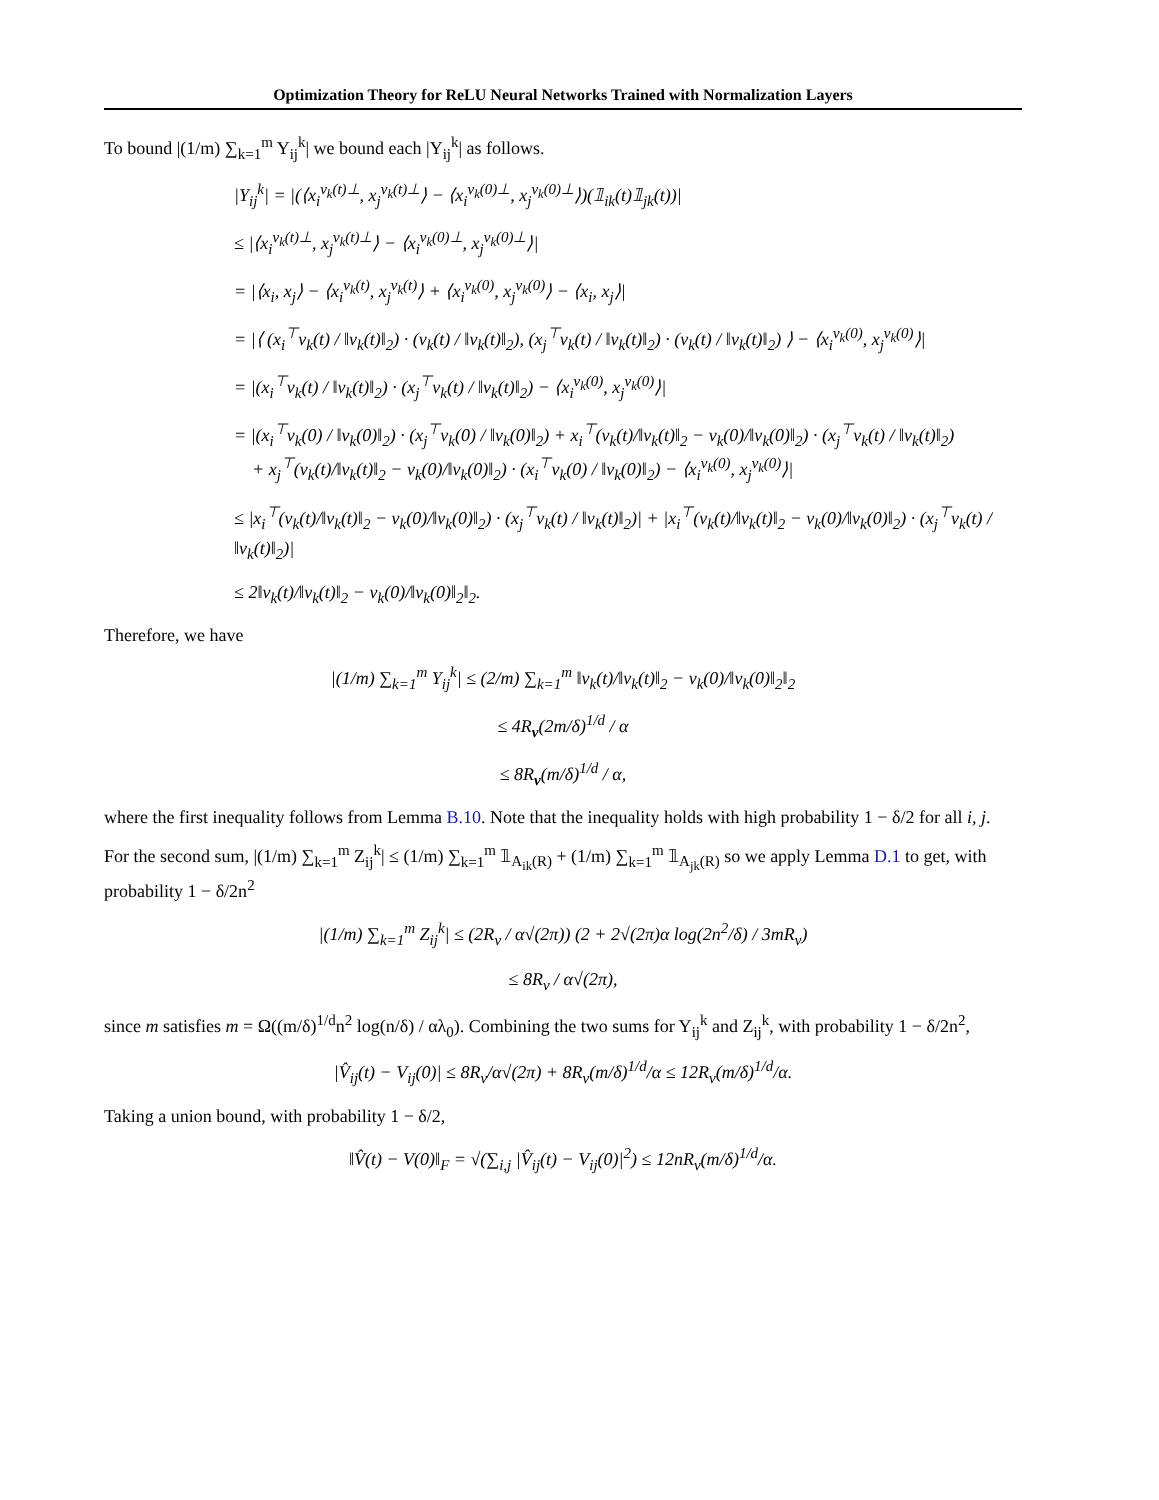Optimization Theory for ReLU Neural Networks Trained with Normalization Layers
To bound |(1/m) ∑<sub>k=1</sub><sup>m</sup> Y<sub>ij</sub><sup>k</sup>| we bound each |Y<sub>ij</sub><sup>k</sup>| as follows.
|Y<sub>ij</sub><sup>k</sup>| = |(⟨x<sub>i</sub><sup>v<sub>k</sub>(t)⊥</sup>, x<sub>j</sub><sup>v<sub>k</sub>(t)⊥</sup>⟩ − ⟨x<sub>i</sub><sup>v<sub>k</sub>(0)⊥</sup>, x<sub>j</sub><sup>v<sub>k</sub>(0)⊥</sup>⟩)(𝟙<sub>ik</sub>(t)𝟙<sub>jk</sub>(t))|
≤ |⟨x<sub>i</sub><sup>v<sub>k</sub>(t)⊥</sup>, x<sub>j</sub><sup>v<sub>k</sub>(t)⊥</sup>⟩ − ⟨x<sub>i</sub><sup>v<sub>k</sub>(0)⊥</sup>, x<sub>j</sub><sup>v<sub>k</sub>(0)⊥</sup>⟩|
= |⟨x<sub>i</sub>, x<sub>j</sub>⟩ − ⟨x<sub>i</sub><sup>v<sub>k</sub>(t)</sup>, x<sub>j</sub><sup>v<sub>k</sub>(t)</sup>⟩ + ⟨x<sub>i</sub><sup>v<sub>k</sub>(0)</sup>, x<sub>j</sub><sup>v<sub>k</sub>(0)</sup>⟩ − ⟨x<sub>i</sub>, x<sub>j</sub>⟩|
= |⟨ (x<sub>i</sub><sup>⊤</sup>v<sub>k</sub>(t) / ‖v<sub>k</sub>(t)‖<sub>2</sub>) · (v<sub>k</sub>(t) / ‖v<sub>k</sub>(t)‖<sub>2</sub>), (x<sub>j</sub><sup>⊤</sup>v<sub>k</sub>(t) / ‖v<sub>k</sub>(t)‖<sub>2</sub>) · (v<sub>k</sub>(t) / ‖v<sub>k</sub>(t)‖<sub>2</sub>) ⟩ − ⟨x<sub>i</sub><sup>v<sub>k</sub>(0)</sup>, x<sub>j</sub><sup>v<sub>k</sub>(0)</sup>⟩|
= |(x<sub>i</sub><sup>⊤</sup>v<sub>k</sub>(t) / ‖v<sub>k</sub>(t)‖<sub>2</sub>) · (x<sub>j</sub><sup>⊤</sup>v<sub>k</sub>(t) / ‖v<sub>k</sub>(t)‖<sub>2</sub>) − ⟨x<sub>i</sub><sup>v<sub>k</sub>(0)</sup>, x<sub>j</sub><sup>v<sub>k</sub>(0)</sup>⟩|
= |(x<sub>i</sub><sup>⊤</sup>v<sub>k</sub>(0) / ‖v<sub>k</sub>(0)‖<sub>2</sub>) · (x<sub>j</sub><sup>⊤</sup>v<sub>k</sub>(0) / ‖v<sub>k</sub>(0)‖<sub>2</sub>) + x<sub>i</sub><sup>⊤</sup>(v<sub>k</sub>(t)/‖v<sub>k</sub>(t)‖<sub>2</sub> − v<sub>k</sub>(0)/‖v<sub>k</sub>(0)‖<sub>2</sub>) · (x<sub>j</sub><sup>⊤</sup>v<sub>k</sub>(t) / ‖v<sub>k</sub>(t)‖<sub>2</sub>)
+ x<sub>j</sub><sup>⊤</sup>(v<sub>k</sub>(t)/‖v<sub>k</sub>(t)‖<sub>2</sub> − v<sub>k</sub>(0)/‖v<sub>k</sub>(0)‖<sub>2</sub>) · (x<sub>i</sub><sup>⊤</sup>v<sub>k</sub>(0) / ‖v<sub>k</sub>(0)‖<sub>2</sub>) − ⟨x<sub>i</sub><sup>v<sub>k</sub>(0)</sup>, x<sub>j</sub><sup>v<sub>k</sub>(0)</sup>⟩|
≤ |x<sub>i</sub><sup>⊤</sup>(v<sub>k</sub>(t)/‖v<sub>k</sub>(t)‖<sub>2</sub> − v<sub>k</sub>(0)/‖v<sub>k</sub>(0)‖<sub>2</sub>) · (x<sub>j</sub><sup>⊤</sup>v<sub>k</sub>(t) / ‖v<sub>k</sub>(t)‖<sub>2</sub>)| + |x<sub>i</sub><sup>⊤</sup>(v<sub>k</sub>(t)/‖v<sub>k</sub>(t)‖<sub>2</sub> − v<sub>k</sub>(0)/‖v<sub>k</sub>(0)‖<sub>2</sub>) · (x<sub>j</sub><sup>⊤</sup>v<sub>k</sub>(t) / ‖v<sub>k</sub>(t)‖<sub>2</sub>)|
≤ 2‖v<sub>k</sub>(t)/‖v<sub>k</sub>(t)‖<sub>2</sub> − v<sub>k</sub>(0)/‖v<sub>k</sub>(0)‖<sub>2</sub>‖<sub>2</sub>.
Therefore, we have
|(1/m) ∑<sub>k=1</sub><sup>m</sup> Y<sub>ij</sub><sup>k</sup>| ≤ (2/m) ∑<sub>k=1</sub><sup>m</sup> ‖v<sub>k</sub>(t)/‖v<sub>k</sub>(t)‖<sub>2</sub> − v<sub>k</sub>(0)/‖v<sub>k</sub>(0)‖<sub>2</sub>‖<sub>2</sub>
≤ 4R<sub>v</sub>(2m/δ)<sup>1/d</sup> / α
≤ 8R<sub>v</sub>(m/δ)<sup>1/d</sup> / α,
where the first inequality follows from Lemma B.10. Note that the inequality holds with high probability 1 − δ/2 for all i, j.
For the second sum, |(1/m) ∑<sub>k=1</sub><sup>m</sup> Z<sub>ij</sub><sup>k</sup>| ≤ (1/m) ∑<sub>k=1</sub><sup>m</sup> 𝟙<sub>A<sub>ik</sub>(R)</sub> + (1/m) ∑<sub>k=1</sub><sup>m</sup> 𝟙<sub>A<sub>jk</sub>(R)</sub> so we apply Lemma D.1 to get, with probability 1 − δ/2n<sup>2</sup>
|(1/m) ∑<sub>k=1</sub><sup>m</sup> Z<sub>ij</sub><sup>k</sup>| ≤ (2R<sub>v</sub> / α√(2π)) (2 + 2√(2π)α log(2n<sup>2</sup>/δ) / 3mR<sub>v</sub>)
≤ 8R<sub>v</sub> / α√(2π),
since m satisfies m = Ω((m/δ)<sup>1/d</sup>n<sup>2</sup> log(n/δ) / αλ<sub>0</sub>). Combining the two sums for Y<sub>ij</sub><sup>k</sup> and Z<sub>ij</sub><sup>k</sup>, with probability 1 − δ/2n<sup>2</sup>,
|V̂<sub>ij</sub>(t) − V<sub>ij</sub>(0)| ≤ 8R<sub>v</sub>/α√(2π) + 8R<sub>v</sub>(m/δ)<sup>1/d</sup>/α ≤ 12R<sub>v</sub>(m/δ)<sup>1/d</sup>/α.
Taking a union bound, with probability 1 − δ/2,
‖V̂(t) − V(0)‖<sub>F</sub> = √(∑<sub>i,j</sub> |V̂<sub>ij</sub>(t) − V<sub>ij</sub>(0)|<sup>2</sup>) ≤ 12nR<sub>v</sub>(m/δ)<sup>1/d</sup>/α.